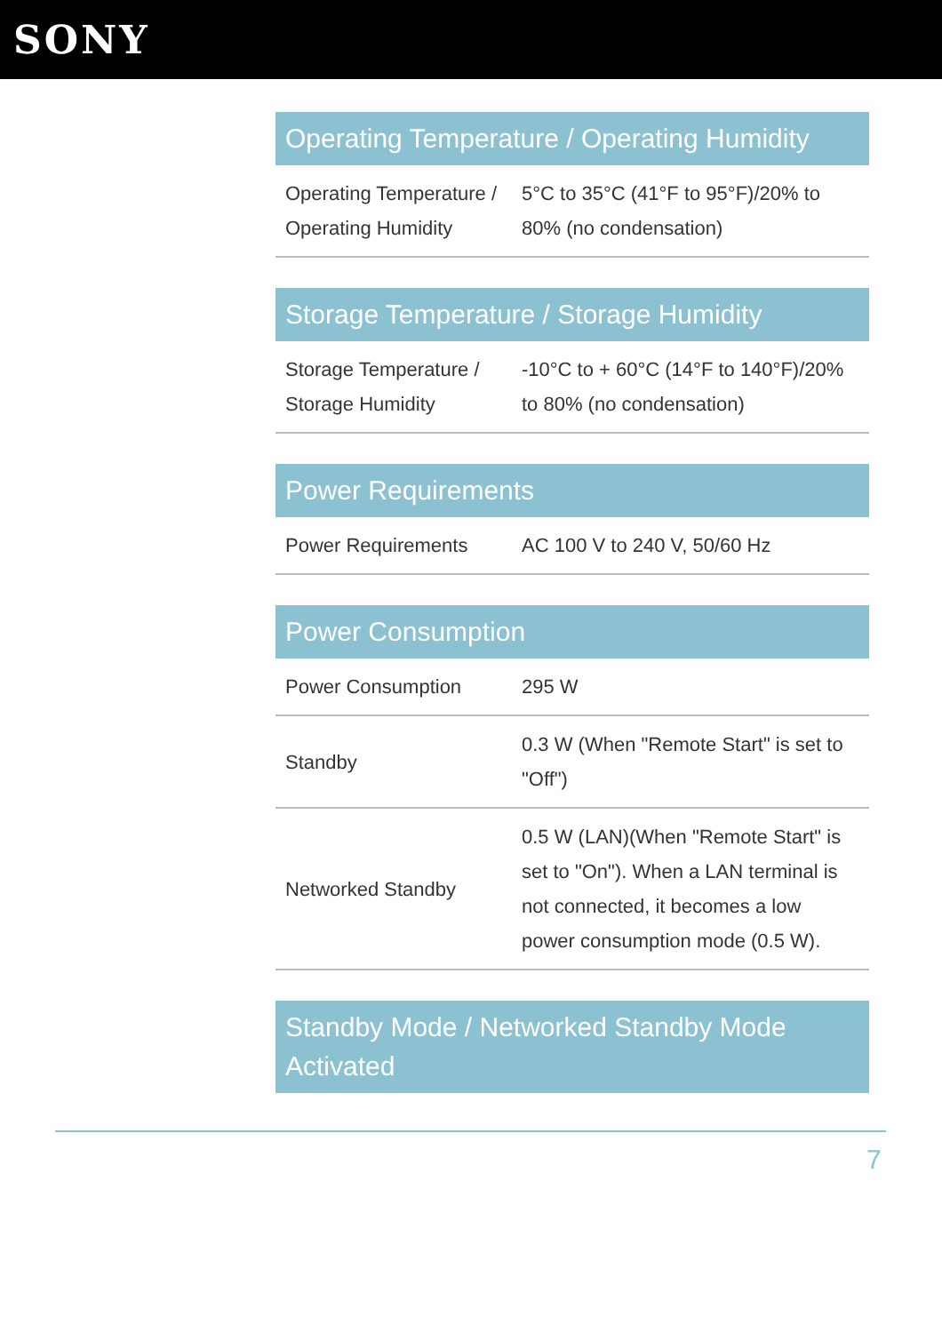SONY
Operating Temperature / Operating Humidity
| Operating Temperature / Operating Humidity | 5°C to 35°C (41°F to 95°F)/20% to 80% (no condensation) |
Storage Temperature / Storage Humidity
| Storage Temperature / Storage Humidity | -10°C to + 60°C (14°F to 140°F)/20% to 80% (no condensation) |
Power Requirements
| Power Requirements | AC 100 V to 240 V, 50/60 Hz |
Power Consumption
| Power Consumption | 295 W |
| Standby | 0.3 W (When "Remote Start" is set to "Off") |
| Networked Standby | 0.5 W (LAN)(When "Remote Start" is set to "On"). When a LAN terminal is not connected, it becomes a low power consumption mode (0.5 W). |
Standby Mode / Networked Standby Mode Activated
7